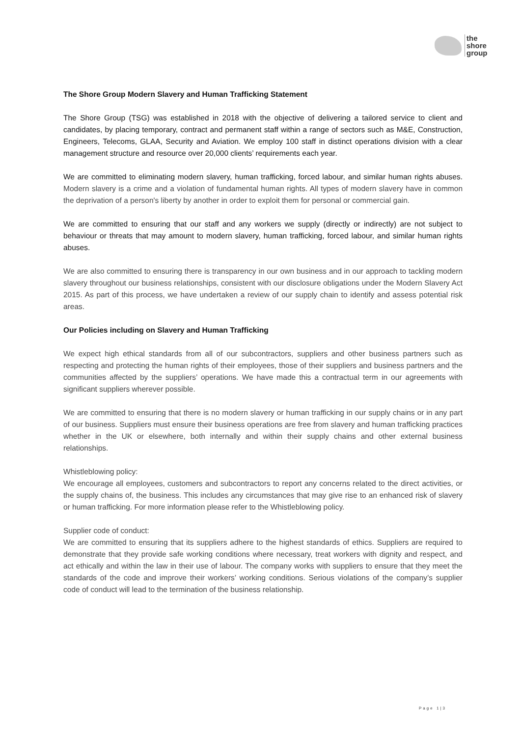the
shore
group
The Shore Group Modern Slavery and Human Trafficking Statement
The Shore Group (TSG) was established in 2018 with the objective of delivering a tailored service to client and candidates, by placing temporary, contract and permanent staff within a range of sectors such as M&E, Construction, Engineers, Telecoms, GLAA, Security and Aviation. We employ 100 staff in distinct operations division with a clear management structure and resource over 20,000 clients’ requirements each year.
We are committed to eliminating modern slavery, human trafficking, forced labour, and similar human rights abuses. Modern slavery is a crime and a violation of fundamental human rights. All types of modern slavery have in common the deprivation of a person's liberty by another in order to exploit them for personal or commercial gain.
We are committed to ensuring that our staff and any workers we supply (directly or indirectly) are not subject to behaviour or threats that may amount to modern slavery, human trafficking, forced labour, and similar human rights abuses.
We are also committed to ensuring there is transparency in our own business and in our approach to tackling modern slavery throughout our business relationships, consistent with our disclosure obligations under the Modern Slavery Act 2015. As part of this process, we have undertaken a review of our supply chain to identify and assess potential risk areas.
Our Policies including on Slavery and Human Trafficking
We expect high ethical standards from all of our subcontractors, suppliers and other business partners such as respecting and protecting the human rights of their employees, those of their suppliers and business partners and the communities affected by the suppliers’ operations. We have made this a contractual term in our agreements with significant suppliers wherever possible.
We are committed to ensuring that there is no modern slavery or human trafficking in our supply chains or in any part of our business. Suppliers must ensure their business operations are free from slavery and human trafficking practices whether in the UK or elsewhere, both internally and within their supply chains and other external business relationships.
Whistleblowing policy:
We encourage all employees, customers and subcontractors to report any concerns related to the direct activities, or the supply chains of, the business. This includes any circumstances that may give rise to an enhanced risk of slavery or human trafficking. For more information please refer to the Whistleblowing policy.
Supplier code of conduct:
We are committed to ensuring that its suppliers adhere to the highest standards of ethics. Suppliers are required to demonstrate that they provide safe working conditions where necessary, treat workers with dignity and respect, and act ethically and within the law in their use of labour. The company works with suppliers to ensure that they meet the standards of the code and improve their workers’ working conditions. Serious violations of the company’s supplier code of conduct will lead to the termination of the business relationship.
Page 1|3